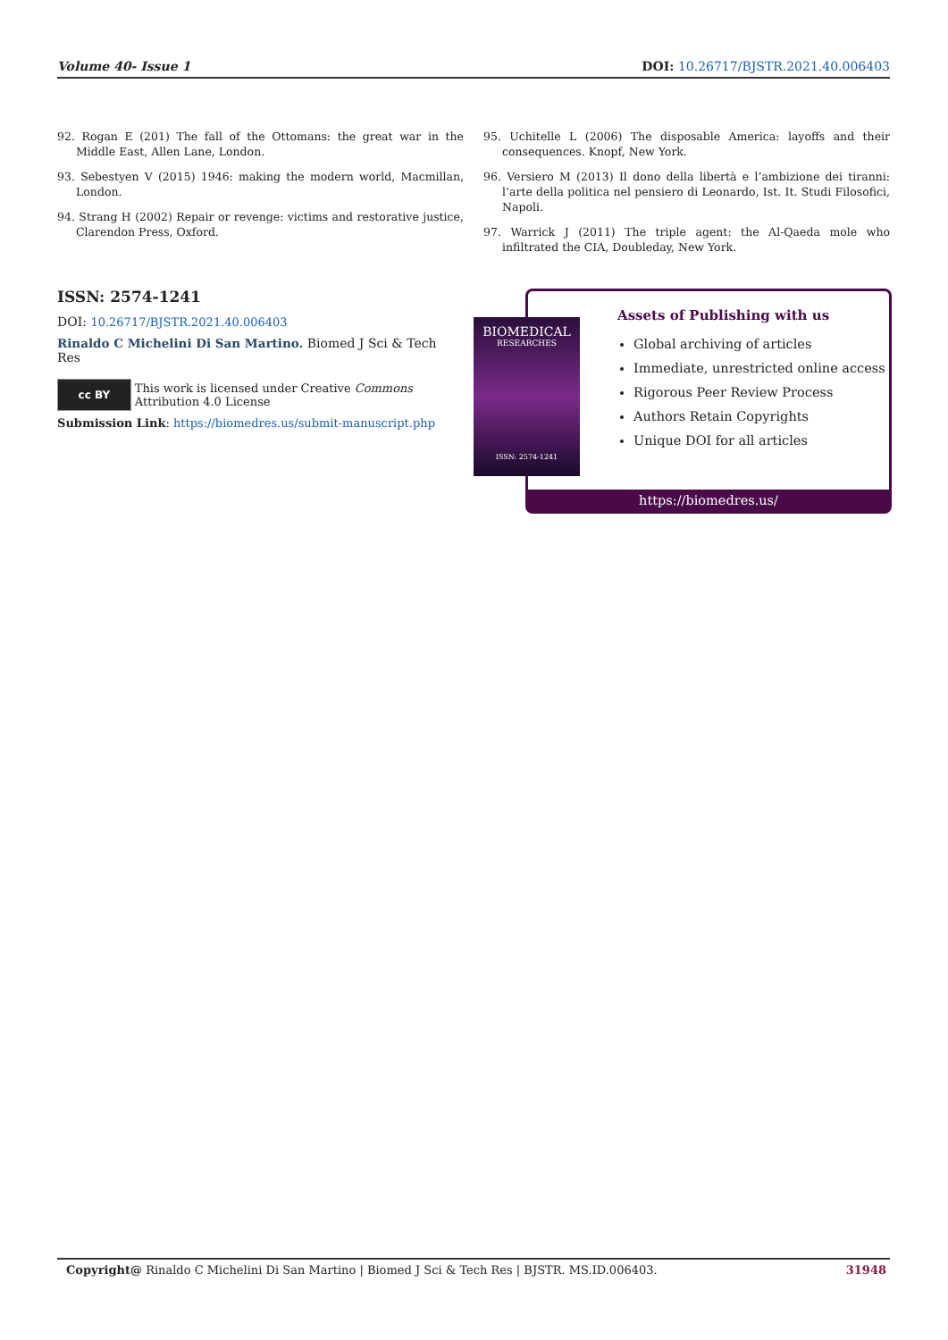Volume 40- Issue 1 DOI: 10.26717/BJSTR.2021.40.006403
92. Rogan E (201) The fall of the Ottomans: the great war in the Middle East, Allen Lane, London.
93. Sebestyen V (2015) 1946: making the modern world, Macmillan, London.
94. Strang H (2002) Repair or revenge: victims and restorative justice, Clarendon Press, Oxford.
95. Uchitelle L (2006) The disposable America: layoffs and their consequences. Knopf, New York.
96. Versiero M (2013) Il dono della libertà e l’ambizione dei tiranni: l’arte della politica nel pensiero di Leonardo, Ist. It. Studi Filosofici, Napoli.
97. Warrick J (2011) The triple agent: the Al-Qaeda mole who infiltrated the CIA, Doubleday, New York.
ISSN: 2574-1241
DOI: 10.26717/BJSTR.2021.40.006403
Rinaldo C Michelini Di San Martino. Biomed J Sci & Tech Res
cc BY
This work is licensed under Creative Commons Attribution 4.0 License
Submission Link: https://biomedres.us/submit-manuscript.php
Assets of Publishing with us
Global archiving of articles
Immediate, unrestricted online access
Rigorous Peer Review Process
Authors Retain Copyrights
Unique DOI for all articles
https://biomedres.us/
BIOMEDICAL
RESEARCHES
ISSN: 2574-1241
Copyright@ Rinaldo C Michelini Di San Martino | Biomed J Sci & Tech Res | BJSTR. MS.ID.006403. 31948